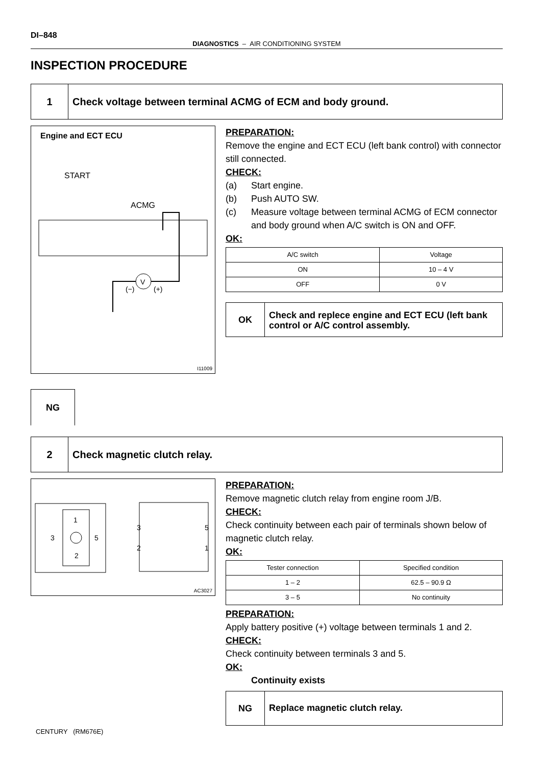DI–848
DIAGNOSTICS – AIR CONDITIONING SYSTEM
INSPECTION PROCEDURE
1
Check voltage between terminal ACMG of ECM and body ground.
Engine and ECT ECU
START
ACMG
V
(−)
(+)
I11009
PREPARATION:
Remove the engine and ECT ECU (left bank control) with connector still connected.
CHECK:
(a) Start engine.
(b) Push AUTO SW.
(c) Measure voltage between terminal ACMG of ECM connector and body ground when A/C switch is ON and OFF.
OK:
| A/C switch | Voltage |
| --- | --- |
| ON | 10 – 4 V |
| OFF | 0 V |
OK
Check and replece engine and ECT ECU (left bank control or A/C control assembly.
NG
2
Check magnetic clutch relay.
1
3
5
2
3
5
2
1
AC3027
PREPARATION:
Remove magnetic clutch relay from engine room J/B.
CHECK:
Check continuity between each pair of terminals shown below of magnetic clutch relay.
OK:
| Tester connection | Specified condition |
| --- | --- |
| 1 – 2 | 62.5 – 90.9 Ω |
| 3 – 5 | No continuity |
PREPARATION:
Apply battery positive (+) voltage between terminals 1 and 2.
CHECK:
Check continuity between terminals 3 and 5.
OK:
Continuity exists
NG
Replace magnetic clutch relay.
CENTURY (RM676E)